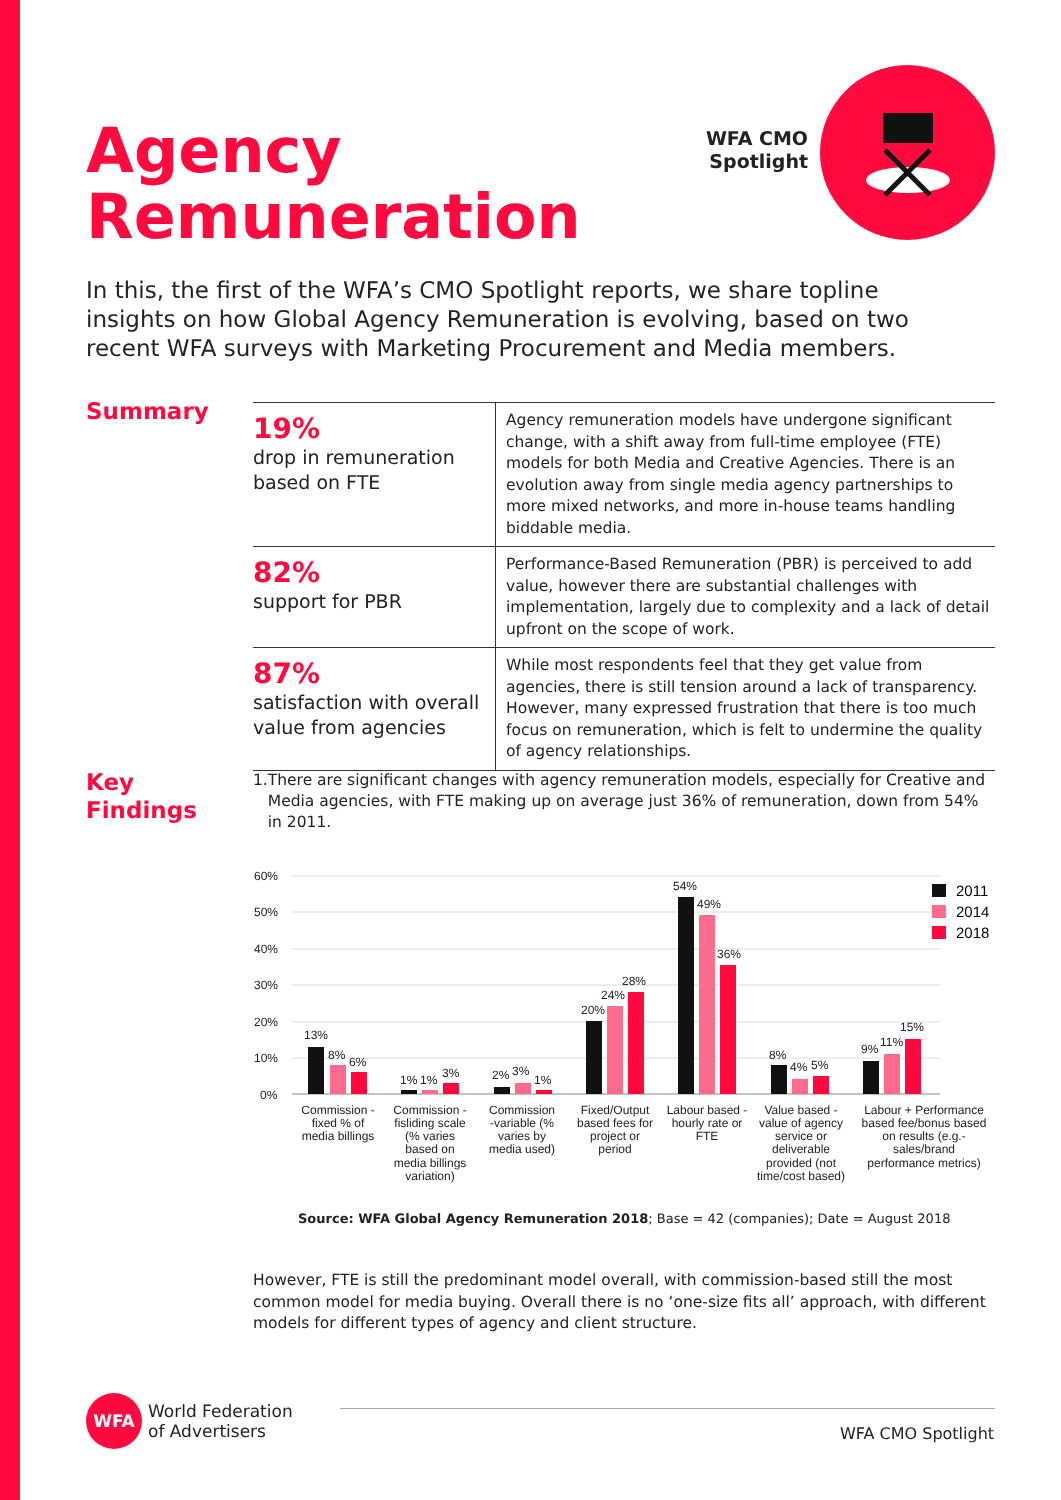Agency
Remuneration
WFA CMO Spotlight
In this, the first of the WFA’s CMO Spotlight reports, we share topline insights on how Global Agency Remuneration is evolving, based on two recent WFA surveys with Marketing Procurement and Media members.
Summary
| 19% drop in remuneration based on FTE | Agency remuneration models have undergone significant change, with a shift away from full-time employee (FTE) models for both Media and Creative Agencies. There is an evolution away from single media agency partnerships to more mixed networks, and more in-house teams handling biddable media. |
| 82% support for PBR | Performance-Based Remuneration (PBR) is perceived to add value, however there are substantial challenges with implementation, largely due to complexity and a lack of detail upfront on the scope of work. |
| 87% satisfaction with overall value from agencies | While most respondents feel that they get value from agencies, there is still tension around a lack of transparency. However, many expressed frustration that there is too much focus on remuneration, which is felt to undermine the quality of agency relationships. |
Key
Findings
1. There are significant changes with agency remuneration models, especially for Creative and Media agencies, with FTE making up on average just 36% of remuneration, down from 54% in 2011.
60%
50%
40%
30%
20%
10%
0%
13%
8%
6%
1%
1%
3%
2%
3%
1%
20%
24%
28%
54%
49%
36%
8%
4%
5%
9%
11%
15%
2011
2014
2018
Commission -
fixed % of
media billings
Commission -
fisliding scale
(% varies
based on
media billings
variation)
Commission
-variable (%
varies by
media used)
Fixed/Output
based fees for
project or
period
Labour based -
hourly rate or
FTE
Value based -
value of agency
service or
deliverable
provided (not
time/cost based)
Labour + Performance
based fee/bonus based
on results (e.g.-
sales/brand
performance metrics)
Source: WFA Global Agency Remuneration 2018; Base = 42 (companies); Date = August 2018
However, FTE is still the predominant model overall, with commission-based still the most common model for media buying. Overall there is no ‘one-size fits all’ approach, with different models for different types of agency and client structure.
WFA
World Federation
of Advertisers
WFA CMO Spotlight